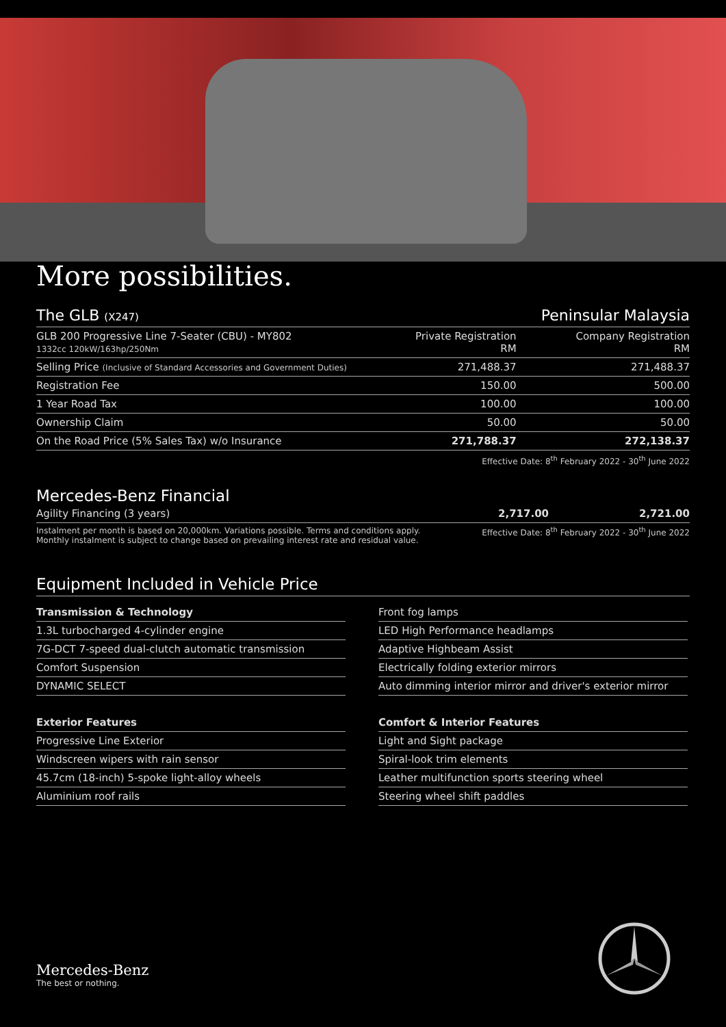More possibilities.
| The GLB (X247) | | Peninsular Malaysia |
| --- | --- | --- |
| GLB 200 Progressive Line 7-Seater (CBU) - MY802 1332cc 120kW/163hp/250Nm | Private Registration RM | Company Registration RM |
| Selling Price (Inclusive of Standard Accessories and Government Duties) | 271,488.37 | 271,488.37 |
| Registration Fee | 150.00 | 500.00 |
| 1 Year Road Tax | 100.00 | 100.00 |
| Ownership Claim | 50.00 | 50.00 |
| On the Road Price (5% Sales Tax) w/o Insurance | 271,788.37 | 272,138.37 |
Effective Date: 8<sup>th</sup> February 2022 - 30<sup>th</sup> June 2022
Mercedes-Benz Financial
| Agility Financing (3 years) | 2,717.00 | 2,721.00 |
Instalment per month is based on 20,000km. Variations possible. Terms and conditions apply.
Monthly instalment is subject to change based on prevailing interest rate and residual value.
Effective Date: 8<sup>th</sup> February 2022 - 30<sup>th</sup> June 2022
Equipment Included in Vehicle Price
| Transmission & Technology |
| --- |
| 1.3L turbocharged 4-cylinder engine |
| 7G-DCT 7-speed dual-clutch automatic transmission |
| Comfort Suspension |
| DYNAMIC SELECT |
| Exterior Features |
| --- |
| Progressive Line Exterior |
| Windscreen wipers with rain sensor |
| 45.7cm (18-inch) 5-spoke light-alloy wheels |
| Aluminium roof rails |
| Front fog lamps |
| LED High Performance headlamps |
| Adaptive Highbeam Assist |
| Electrically folding exterior mirrors |
| Auto dimming interior mirror and driver's exterior mirror |
| Comfort & Interior Features |
| --- |
| Light and Sight package |
| Spiral-look trim elements |
| Leather multifunction sports steering wheel |
| Steering wheel shift paddles |
Mercedes-Benz
The best or nothing.